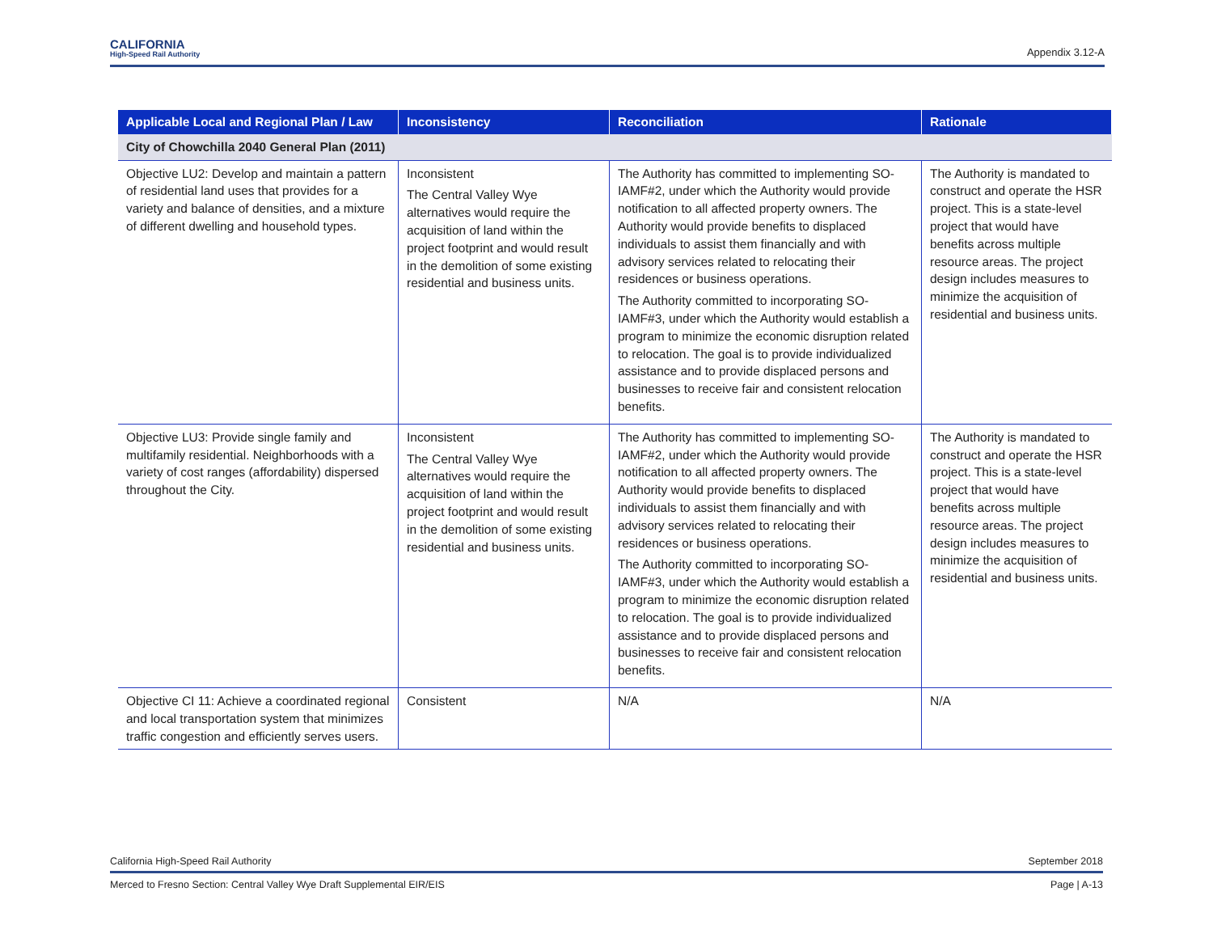CALIFORNIA
High-Speed Rail Authority
Appendix 3.12-A
| Applicable Local and Regional Plan / Law | Inconsistency | Reconciliation | Rationale |
| --- | --- | --- | --- |
| City of Chowchilla 2040 General Plan (2011) | | | |
| Objective LU2: Develop and maintain a pattern of residential land uses that provides for a variety and balance of densities, and a mixture of different dwelling and household types. | Inconsistent The Central Valley Wye alternatives would require the acquisition of land within the project footprint and would result in the demolition of some existing residential and business units. | The Authority has committed to implementing SO-IAMF#2, under which the Authority would provide notification to all affected property owners. The Authority would provide benefits to displaced individuals to assist them financially and with advisory services related to relocating their residences or business operations. The Authority committed to incorporating SO-IAMF#3, under which the Authority would establish a program to minimize the economic disruption related to relocation. The goal is to provide individualized assistance and to provide displaced persons and businesses to receive fair and consistent relocation benefits. | The Authority is mandated to construct and operate the HSR project. This is a state-level project that would have benefits across multiple resource areas. The project design includes measures to minimize the acquisition of residential and business units. |
| Objective LU3: Provide single family and multifamily residential. Neighborhoods with a variety of cost ranges (affordability) dispersed throughout the City. | Inconsistent The Central Valley Wye alternatives would require the acquisition of land within the project footprint and would result in the demolition of some existing residential and business units. | The Authority has committed to implementing SO-IAMF#2, under which the Authority would provide notification to all affected property owners. The Authority would provide benefits to displaced individuals to assist them financially and with advisory services related to relocating their residences or business operations. The Authority committed to incorporating SO-IAMF#3, under which the Authority would establish a program to minimize the economic disruption related to relocation. The goal is to provide individualized assistance and to provide displaced persons and businesses to receive fair and consistent relocation benefits. | The Authority is mandated to construct and operate the HSR project. This is a state-level project that would have benefits across multiple resource areas. The project design includes measures to minimize the acquisition of residential and business units. |
| Objective CI 11: Achieve a coordinated regional and local transportation system that minimizes traffic congestion and efficiently serves users. | Consistent | N/A | N/A |
California High-Speed Rail Authority September 2018
Merced to Fresno Section: Central Valley Wye Draft Supplemental EIR/EIS Page | A-13